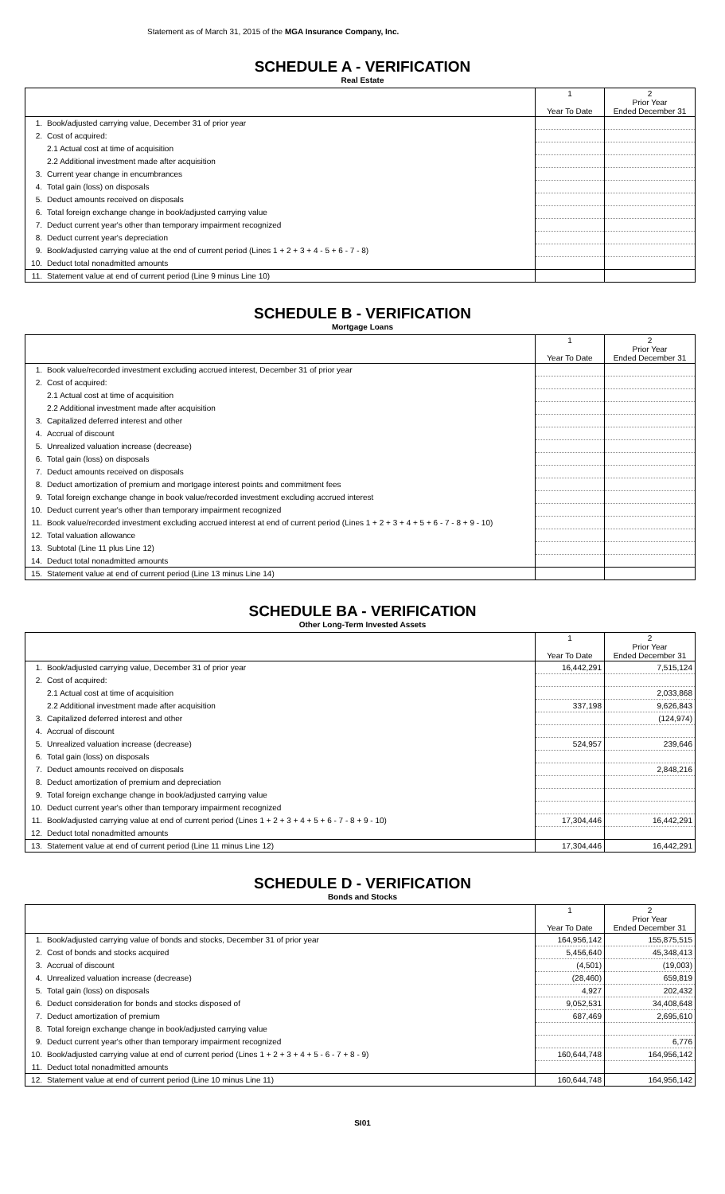Statement as of March 31, 2015 of the MGA Insurance Company, Inc.
SCHEDULE A - VERIFICATION
Real Estate
| | | 1 Year To Date | 2 Prior Year Ended December 31 |
| --- | --- | --- | --- |
| 1. | Book/adjusted carrying value, December 31 of prior year | | |
| 2. | Cost of acquired: | | |
| | 2.1 Actual cost at time of acquisition | | |
| | 2.2 Additional investment made after acquisition | | |
| 3. | Current year change in encumbrances | | |
| 4. | Total gain (loss) on disposals | | |
| 5. | Deduct amounts received on disposals | | |
| 6. | Total foreign exchange change in book/adjusted carrying value | | |
| 7. | Deduct current year's other than temporary impairment recognized | | |
| 8. | Deduct current year's depreciation | | |
| 9. | Book/adjusted carrying value at the end of current period (Lines 1 + 2 + 3 + 4 - 5 + 6 - 7 - 8) | | |
| 10. | Deduct total nonadmitted amounts | | |
| 11. | Statement value at end of current period (Line 9 minus Line 10) | | |
SCHEDULE B - VERIFICATION
Mortgage Loans
| | | 1 Year To Date | 2 Prior Year Ended December 31 |
| --- | --- | --- | --- |
| 1. | Book value/recorded investment excluding accrued interest, December 31 of prior year | | |
| 2. | Cost of acquired: | | |
| | 2.1 Actual cost at time of acquisition | | |
| | 2.2 Additional investment made after acquisition | | |
| 3. | Capitalized deferred interest and other | | |
| 4. | Accrual of discount | | |
| 5. | Unrealized valuation increase (decrease) | | |
| 6. | Total gain (loss) on disposals | | |
| 7. | Deduct amounts received on disposals | | |
| 8. | Deduct amortization of premium and mortgage interest points and commitment fees | | |
| 9. | Total foreign exchange change in book value/recorded investment excluding accrued interest | | |
| 10. | Deduct current year's other than temporary impairment recognized | | |
| 11. | Book value/recorded investment excluding accrued interest at end of current period (Lines 1 + 2 + 3 + 4 + 5 + 6 - 7 - 8 + 9 - 10) | | |
| 12. | Total valuation allowance | | |
| 13. | Subtotal (Line 11 plus Line 12) | | |
| 14. | Deduct total nonadmitted amounts | | |
| 15. | Statement value at end of current period (Line 13 minus Line 14) | | |
SCHEDULE BA - VERIFICATION
Other Long-Term Invested Assets
| | | 1 Year To Date | 2 Prior Year Ended December 31 |
| --- | --- | --- | --- |
| 1. | Book/adjusted carrying value, December 31 of prior year | 16,442,291 | 7,515,124 |
| 2. | Cost of acquired: | | |
| | 2.1 Actual cost at time of acquisition | | 2,033,868 |
| | 2.2 Additional investment made after acquisition | 337,198 | 9,626,843 |
| 3. | Capitalized deferred interest and other | | (124,974) |
| 4. | Accrual of discount | | |
| 5. | Unrealized valuation increase (decrease) | 524,957 | 239,646 |
| 6. | Total gain (loss) on disposals | | |
| 7. | Deduct amounts received on disposals | | 2,848,216 |
| 8. | Deduct amortization of premium and depreciation | | |
| 9. | Total foreign exchange change in book/adjusted carrying value | | |
| 10. | Deduct current year's other than temporary impairment recognized | | |
| 11. | Book/adjusted carrying value at end of current period (Lines 1 + 2 + 3 + 4 + 5 + 6 - 7 - 8 + 9 - 10) | 17,304,446 | 16,442,291 |
| 12. | Deduct total nonadmitted amounts | | |
| 13. | Statement value at end of current period (Line 11 minus Line 12) | 17,304,446 | 16,442,291 |
SCHEDULE D - VERIFICATION
Bonds and Stocks
| | | 1 Year To Date | 2 Prior Year Ended December 31 |
| --- | --- | --- | --- |
| 1. | Book/adjusted carrying value of bonds and stocks, December 31 of prior year | 164,956,142 | 155,875,515 |
| 2. | Cost of bonds and stocks acquired | 5,456,640 | 45,348,413 |
| 3. | Accrual of discount | (4,501) | (19,003) |
| 4. | Unrealized valuation increase (decrease) | (28,460) | 659,819 |
| 5. | Total gain (loss) on disposals | 4,927 | 202,432 |
| 6. | Deduct consideration for bonds and stocks disposed of | 9,052,531 | 34,408,648 |
| 7. | Deduct amortization of premium | 687,469 | 2,695,610 |
| 8. | Total foreign exchange change in book/adjusted carrying value | | |
| 9. | Deduct current year's other than temporary impairment recognized | | 6,776 |
| 10. | Book/adjusted carrying value at end of current period (Lines 1 + 2 + 3 + 4 + 5 - 6 - 7 + 8 - 9) | 160,644,748 | 164,956,142 |
| 11. | Deduct total nonadmitted amounts | | |
| 12. | Statement value at end of current period (Line 10 minus Line 11) | 160,644,748 | 164,956,142 |
SI01